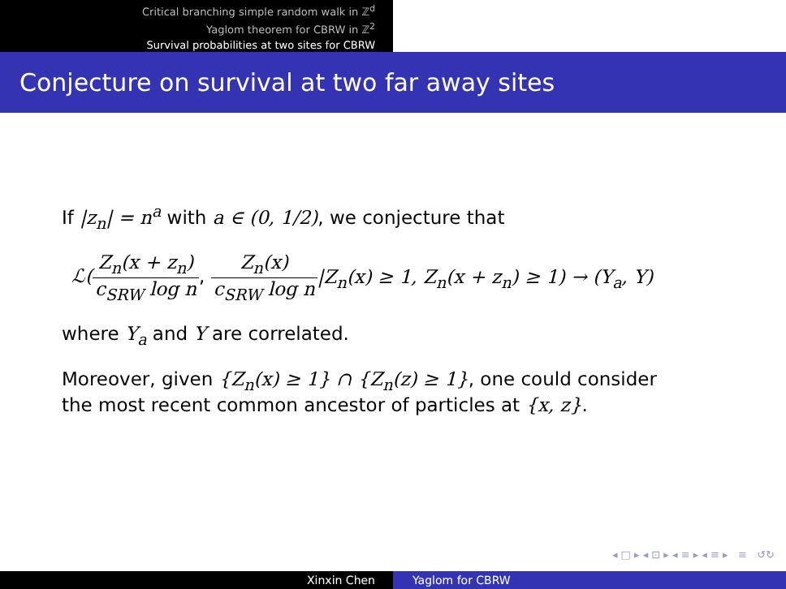Critical branching simple random walk in ℤ<sup>d</sup>
Yaglom theorem for CBRW in ℤ<sup>2</sup>
Survival probabilities at two sites for CBRW
Conjecture on survival at two far away sites
If |z<sub>n</sub>| = n<sup>a</sup> with a ∈ (0, 1/2), we conjecture that
ℒ(Z<sub>n</sub>(x + z<sub>n</sub>) c<sub>SRW</sub> log n, Z<sub>n</sub>(x) c<sub>SRW</sub> log n|Z<sub>n</sub>(x) ≥ 1, Z<sub>n</sub>(x + z<sub>n</sub>) ≥ 1) → (Y<sub>a</sub>, Y)
where Y<sub>a</sub> and Y are correlated.
Moreover, given {Z<sub>n</sub>(x) ≥ 1} ∩ {Z<sub>n</sub>(z) ≥ 1}, one could consider
the most recent common ancestor of particles at {x, z}.
◂ □ ▸ ◂ ⊡ ▸ ◂ ≡ ▸ ◂ ≡ ▸ ≡ ↺↻
Xinxin Chen Yaglom for CBRW